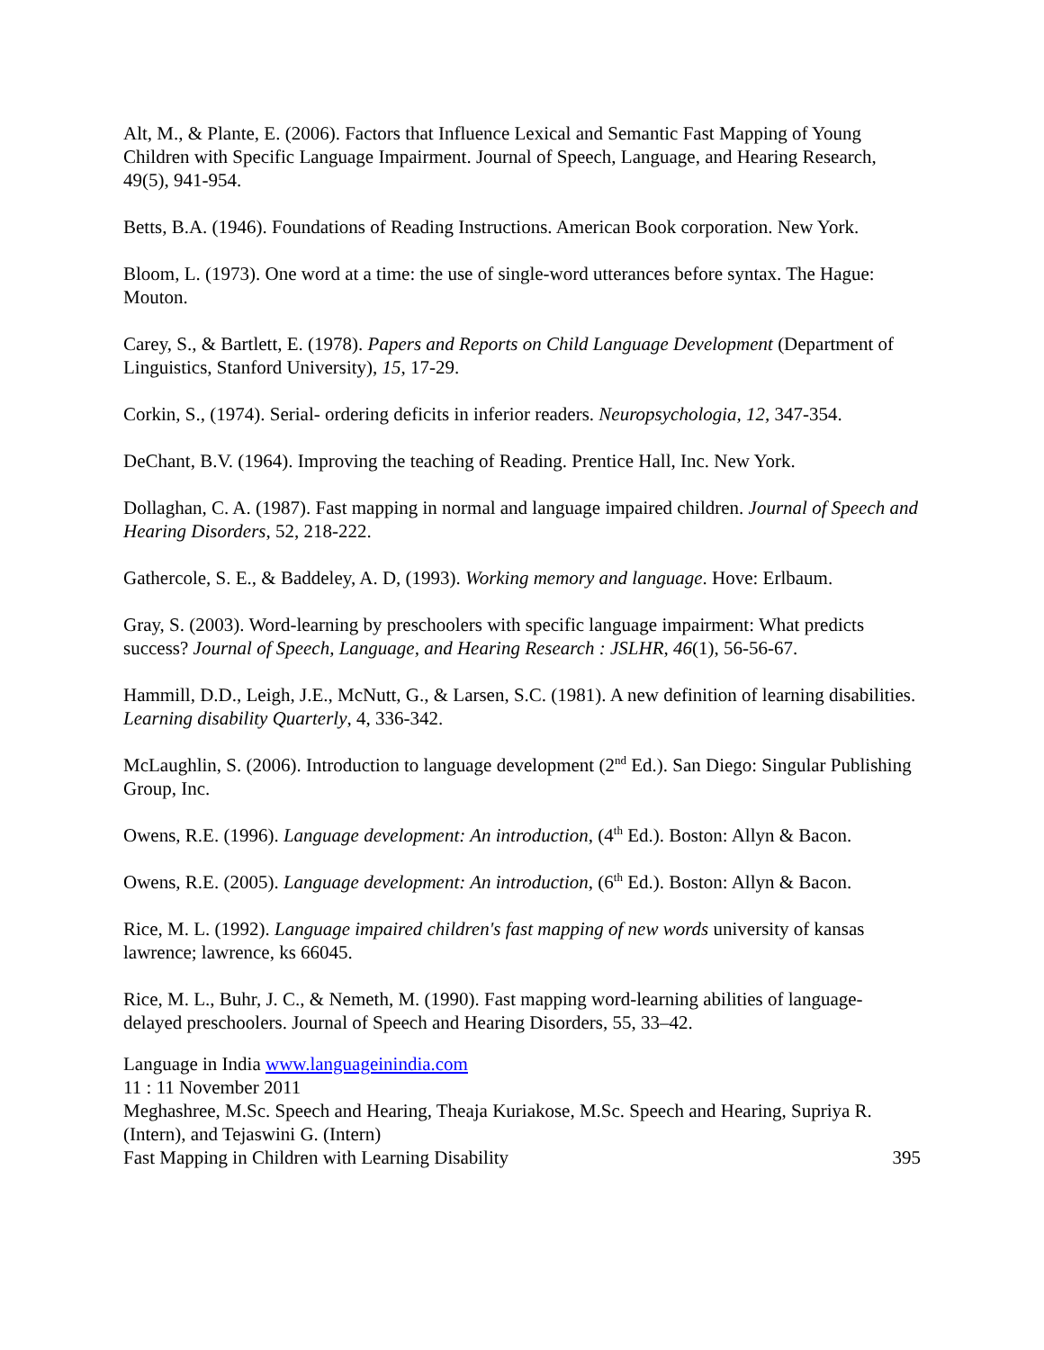Alt, M., & Plante, E. (2006). Factors that Influence Lexical and Semantic Fast Mapping of Young Children with Specific Language Impairment. Journal of Speech, Language, and Hearing Research, 49(5), 941-954.
Betts, B.A. (1946). Foundations of Reading Instructions. American Book corporation. New York.
Bloom, L. (1973). One word at a time: the use of single-word utterances before syntax. The Hague: Mouton.
Carey, S., & Bartlett, E. (1978). Papers and Reports on Child Language Development (Department of Linguistics, Stanford University), 15, 17-29.
Corkin, S., (1974). Serial- ordering deficits in inferior readers. Neuropsychologia, 12, 347-354.
DeChant, B.V. (1964). Improving the teaching of Reading. Prentice Hall, Inc. New York.
Dollaghan, C. A. (1987). Fast mapping in normal and language impaired children. Journal of Speech and Hearing Disorders, 52, 218-222.
Gathercole, S. E., & Baddeley, A. D, (1993). Working memory and language. Hove: Erlbaum.
Gray, S. (2003). Word-learning by preschoolers with specific language impairment: What predicts success? Journal of Speech, Language, and Hearing Research : JSLHR, 46(1), 56-56-67.
Hammill, D.D., Leigh, J.E., McNutt, G., & Larsen, S.C. (1981). A new definition of learning disabilities. Learning disability Quarterly, 4, 336-342.
McLaughlin, S. (2006). Introduction to language development (2<sup>nd</sup> Ed.). San Diego: Singular Publishing Group, Inc.
Owens, R.E. (1996). Language development: An introduction, (4<sup>th</sup> Ed.). Boston: Allyn & Bacon.
Owens, R.E. (2005). Language development: An introduction, (6<sup>th</sup> Ed.). Boston: Allyn & Bacon.
Rice, M. L. (1992). Language impaired children's fast mapping of new words university of kansas lawrence; lawrence, ks 66045.
Rice, M. L., Buhr, J. C., & Nemeth, M. (1990). Fast mapping word-learning abilities of language-delayed preschoolers. Journal of Speech and Hearing Disorders, 55, 33–42.
Language in India www.languageinindia.com
11 : 11 November 2011
Meghashree, M.Sc. Speech and Hearing, Theaja Kuriakose, M.Sc. Speech and Hearing, Supriya R. (Intern), and Tejaswini G. (Intern)
Fast Mapping in Children with Learning Disability 395